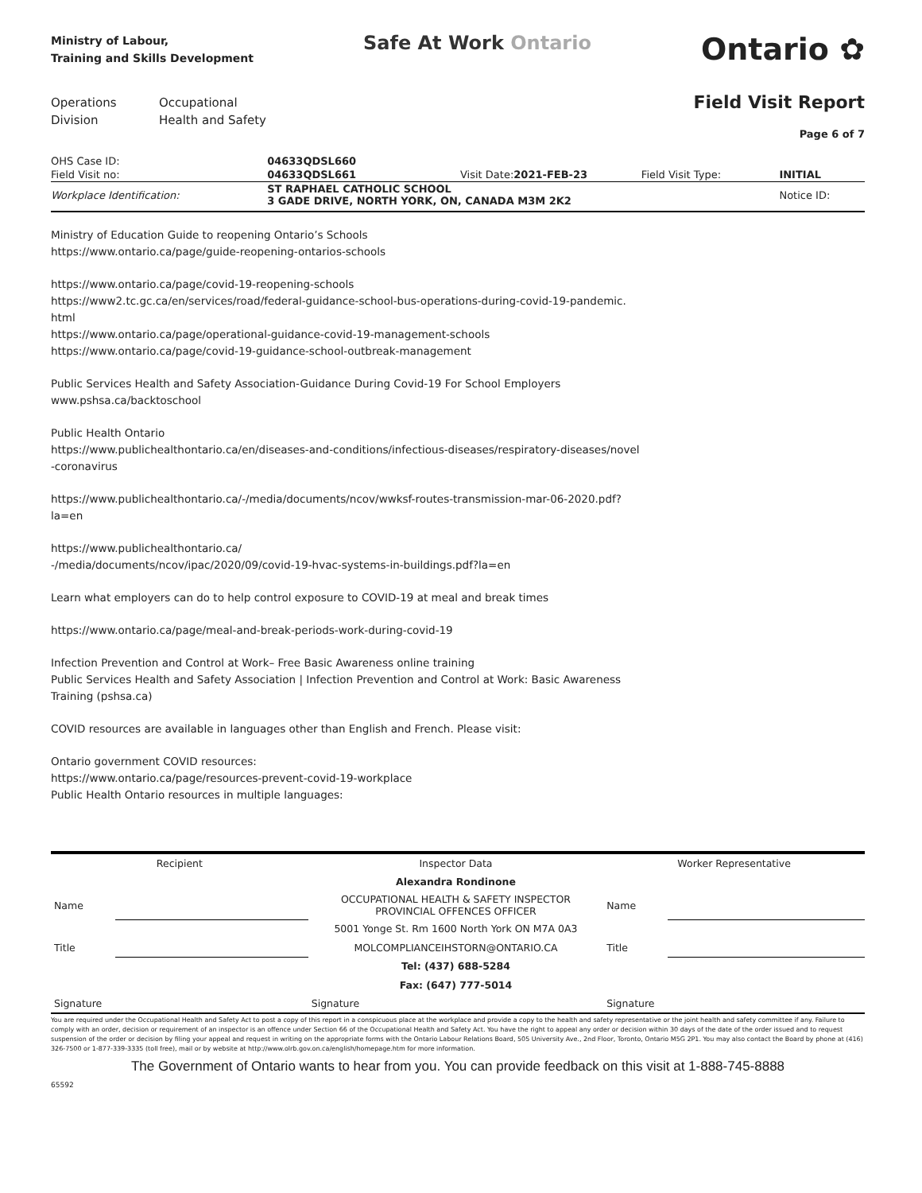Ministry of Labour,
Training and Skills Development
Safe At Work Ontario
Ontario ✿
Operations
Division
Occupational
Health and Safety
Field Visit Report
Page 6 of 7
| OHS Case ID: | 04633QDSL660 | | | | | |
| Field Visit no: | 04633QDSL661 | Visit Date: | 2021-FEB-23 | Field Visit Type: | INITIAL | |
| Workplace Identification: | ST RAPHAEL CATHOLIC SCHOOL 3 GADE DRIVE, NORTH YORK, ON, CANADA M3M 2K2 | | | | Notice ID: | |
Ministry of Education Guide to reopening Ontario’s Schools
https://www.ontario.ca/page/guide-reopening-ontarios-schools
https://www.ontario.ca/page/covid-19-reopening-schools
https://www2.tc.gc.ca/en/services/road/federal-guidance-school-bus-operations-during-covid-19-pandemic.
html
https://www.ontario.ca/page/operational-guidance-covid-19-management-schools
https://www.ontario.ca/page/covid-19-guidance-school-outbreak-management
Public Services Health and Safety Association-Guidance During Covid-19 For School Employers
www.pshsa.ca/backtoschool
Public Health Ontario
https://www.publichealthontario.ca/en/diseases-and-conditions/infectious-diseases/respiratory-diseases/novel
-coronavirus
https://www.publichealthontario.ca/-/media/documents/ncov/wwksf-routes-transmission-mar-06-2020.pdf?
la=en
https://www.publichealthontario.ca/
-/media/documents/ncov/ipac/2020/09/covid-19-hvac-systems-in-buildings.pdf?la=en
Learn what employers can do to help control exposure to COVID-19 at meal and break times
https://www.ontario.ca/page/meal-and-break-periods-work-during-covid-19
Infection Prevention and Control at Work– Free Basic Awareness online training
Public Services Health and Safety Association | Infection Prevention and Control at Work: Basic Awareness
Training (pshsa.ca)
COVID resources are available in languages other than English and French. Please visit:
Ontario government COVID resources:
https://www.ontario.ca/page/resources-prevent-covid-19-workplace
Public Health Ontario resources in multiple languages:
| Recipient | | Inspector Data | Worker Representative | |
| | | Alexandra Rondinone | | |
| Name | | OCCUPATIONAL HEALTH & SAFETY INSPECTOR PROVINCIAL OFFENCES OFFICER | Name | |
| | | 5001 Yonge St. Rm 1600 North York ON M7A 0A3 | | |
| Title | | MOLCOMPLIANCEIHSTORN@ONTARIO.CA | Title | |
| | | Tel: (437) 688-5284 | | |
| | | Fax: (647) 777-5014 | | |
| Signature | | Signature | Signature | |
You are required under the Occupational Health and Safety Act to post a copy of this report in a conspicuous place at the workplace and provide a copy to the health and safety representative or the joint health and safety committee if any. Failure to comply with an order, decision or requirement of an inspector is an offence under Section 66 of the Occupational Health and Safety Act. You have the right to appeal any order or decision within 30 days of the date of the order issued and to request suspension of the order or decision by filing your appeal and request in writing on the appropriate forms with the Ontario Labour Relations Board, 505 University Ave., 2nd Floor, Toronto, Ontario M5G 2P1. You may also contact the Board by phone at (416) 326-7500 or 1-877-339-3335 (toll free), mail or by website at http://www.olrb.gov.on.ca/english/homepage.htm for more information.
The Government of Ontario wants to hear from you. You can provide feedback on this visit at 1-888-745-8888
65592